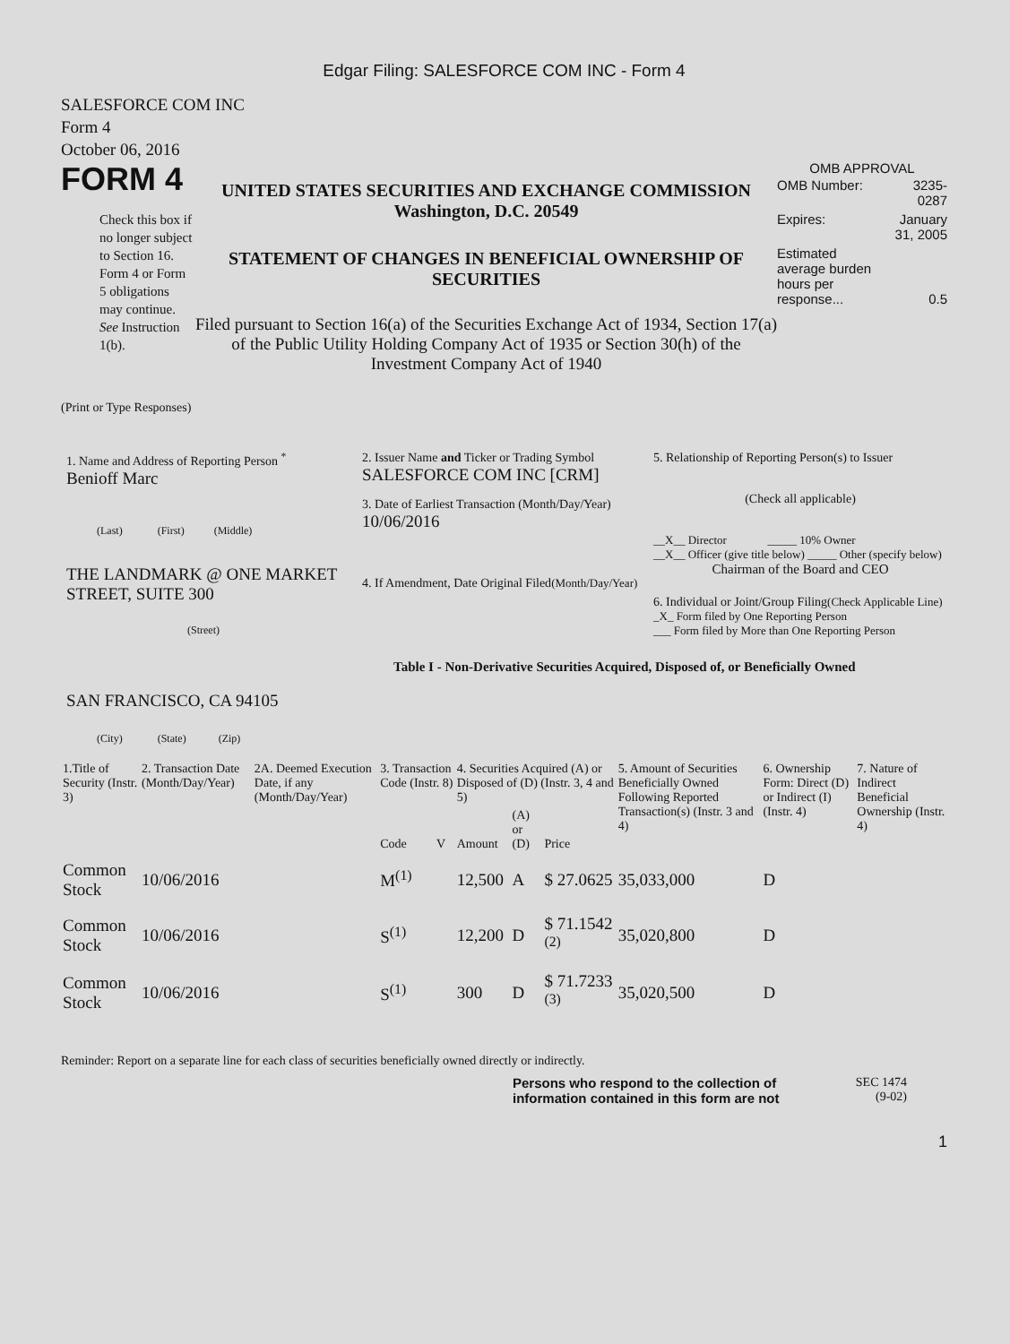Edgar Filing: SALESFORCE COM INC - Form 4
SALESFORCE COM INC
Form 4
October 06, 2016
FORM 4
Check this box if no longer subject to Section 16. Form 4 or Form 5 obligations may continue. See Instruction 1(b).
UNITED STATES SECURITIES AND EXCHANGE COMMISSION
Washington, D.C. 20549
STATEMENT OF CHANGES IN BENEFICIAL OWNERSHIP OF SECURITIES
Filed pursuant to Section 16(a) of the Securities Exchange Act of 1934, Section 17(a) of the Public Utility Holding Company Act of 1935 or Section 30(h) of the Investment Company Act of 1940
OMB APPROVAL
| OMB Number: | 3235-0287 |
| Expires: | January 31, 2005 |
| Estimated average burden hours per response... | 0.5 |
(Print or Type Responses)
1. Name and Address of Reporting Person <sup>*</sup>
Benioff Marc
(Last) (First) (Middle)
THE LANDMARK @ ONE MARKET STREET, SUITE 300
(Street)
SAN FRANCISCO, CA 94105
(City) (State) (Zip)
2. Issuer Name and Ticker or Trading Symbol
SALESFORCE COM INC [CRM]
3. Date of Earliest Transaction (Month/Day/Year)
10/06/2016
4. If Amendment, Date Original Filed(Month/Day/Year)
5. Relationship of Reporting Person(s) to Issuer
(Check all applicable)
__X__ Director _____ 10% Owner
__X__ Officer (give title below) _____ Other (specify below)
Chairman of the Board and CEO
6. Individual or Joint/Group Filing(Check Applicable Line)
_X_ Form filed by One Reporting Person
___ Form filed by More than One Reporting Person
Table I - Non-Derivative Securities Acquired, Disposed of, or Beneficially Owned
| 1.Title of Security (Instr. 3) | 2. Transaction Date (Month/Day/Year) | 2A. Deemed Execution Date, if any (Month/Day/Year) | 3. Transaction Code (Instr. 8) | | 4. Securities Acquired (A) or Disposed of (D) (Instr. 3, 4 and 5) | | | 5. Amount of Securities Beneficially Owned Following Reported Transaction(s) (Instr. 3 and 4) | 6. Ownership Form: Direct (D) or Indirect (I) (Instr. 4) | 7. Nature of Indirect Beneficial Ownership (Instr. 4) |
| --- | --- | --- | --- | --- | --- | --- | --- | --- | --- | --- |
| | | | Code | V | Amount | (A) or (D) | Price | | | |
| Common Stock | 10/06/2016 | | M<sup>(1)</sup> | | 12,500 | A | $ 27.0625 | 35,033,000 | D | |
| Common Stock | 10/06/2016 | | S<sup>(1)</sup> | | 12,200 | D | $ 71.1542 <sup>(2)</sup> | 35,020,800 | D | |
| Common Stock | 10/06/2016 | | S<sup>(1)</sup> | | 300 | D | $ 71.7233 <sup>(3)</sup> | 35,020,500 | D | |
Reminder: Report on a separate line for each class of securities beneficially owned directly or indirectly.
Persons who respond to the collection of information contained in this form are not
SEC 1474
(9-02)
1